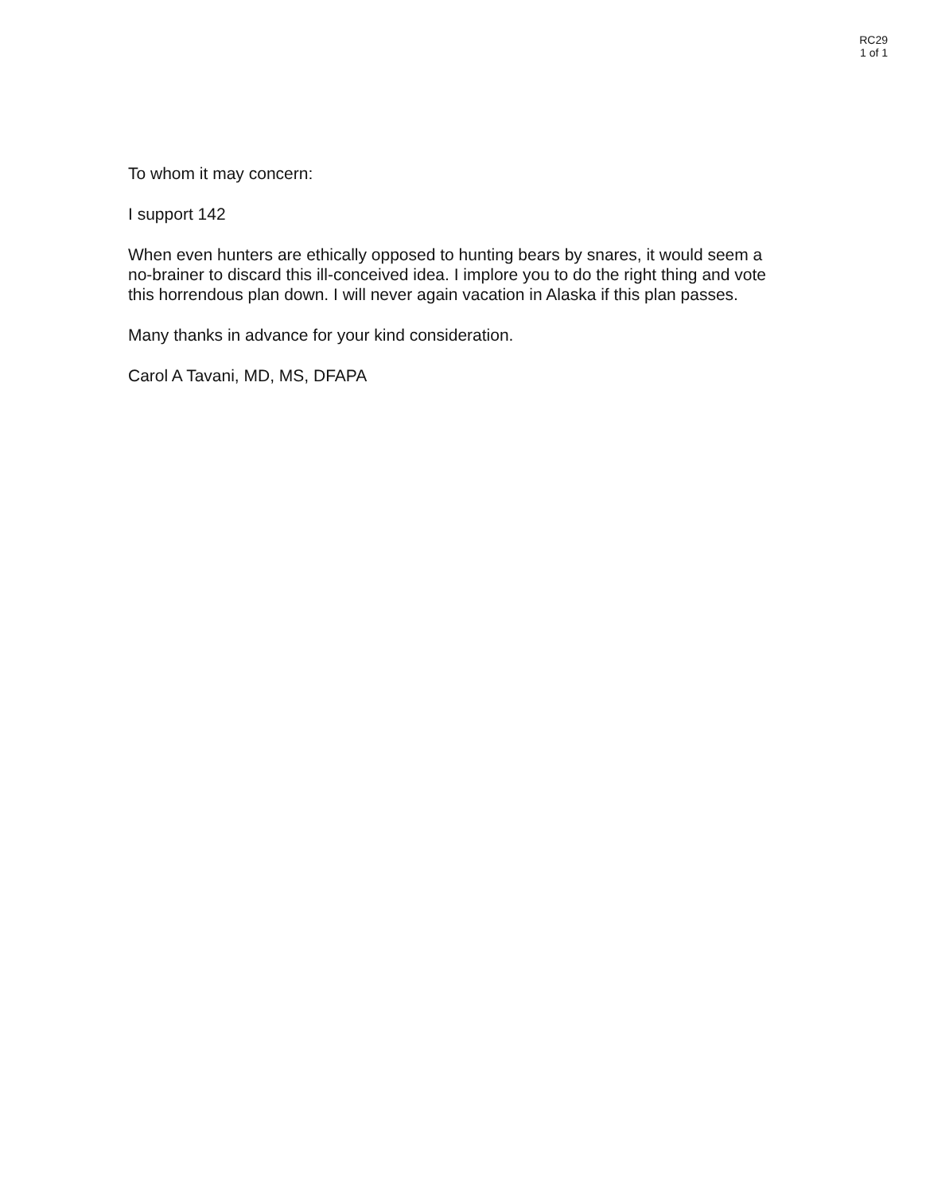RC29
1 of 1
To whom it may concern:
I support 142
When even hunters are ethically opposed to hunting bears by snares, it would seem a no-brainer to discard this ill-conceived idea. I implore you to do the right thing and vote this horrendous plan down. I will never again vacation in Alaska if this plan passes.
Many thanks in advance for your kind consideration.
Carol A Tavani, MD, MS, DFAPA